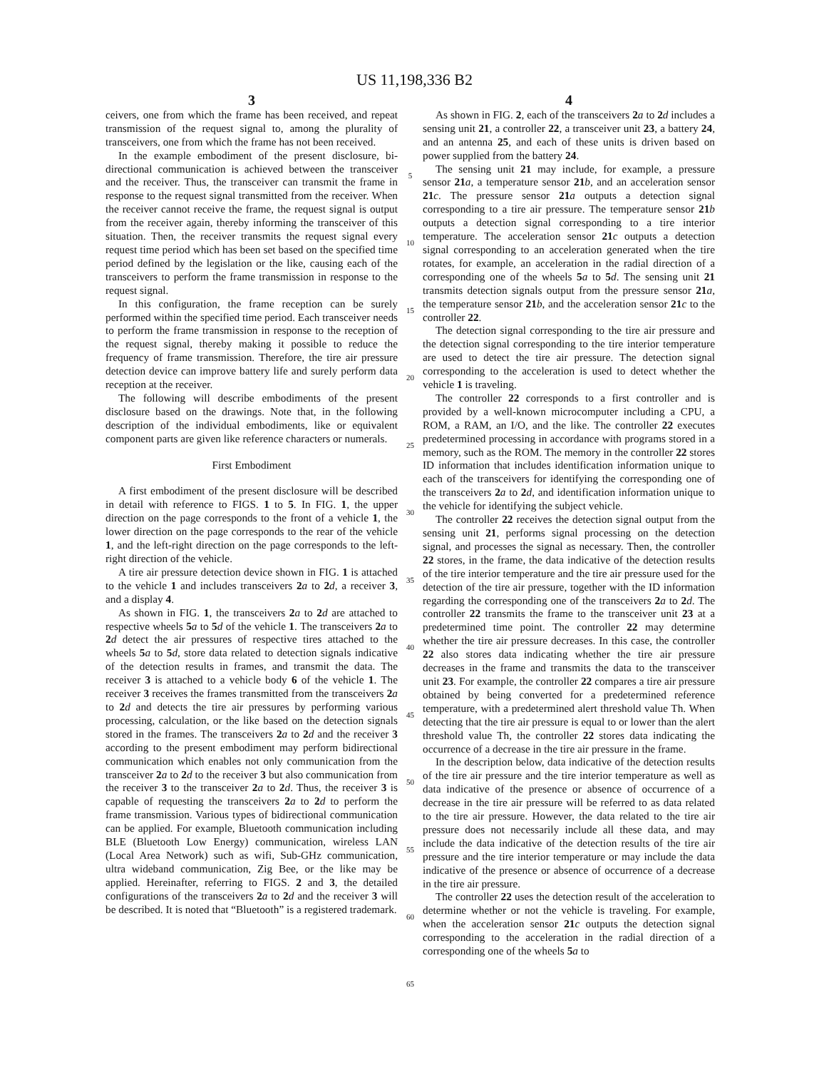US 11,198,336 B2
3
ceivers, one from which the frame has been received, and repeat transmission of the request signal to, among the plurality of transceivers, one from which the frame has not been received.
In the example embodiment of the present disclosure, bi-directional communication is achieved between the transceiver and the receiver. Thus, the transceiver can transmit the frame in response to the request signal transmitted from the receiver. When the receiver cannot receive the frame, the request signal is output from the receiver again, thereby informing the transceiver of this situation. Then, the receiver transmits the request signal every request time period which has been set based on the specified time period defined by the legislation or the like, causing each of the transceivers to perform the frame transmission in response to the request signal.
In this configuration, the frame reception can be surely performed within the specified time period. Each transceiver needs to perform the frame transmission in response to the reception of the request signal, thereby making it possible to reduce the frequency of frame transmission. Therefore, the tire air pressure detection device can improve battery life and surely perform data reception at the receiver.
The following will describe embodiments of the present disclosure based on the drawings. Note that, in the following description of the individual embodiments, like or equivalent component parts are given like reference characters or numerals.
First Embodiment
A first embodiment of the present disclosure will be described in detail with reference to FIGS. 1 to 5. In FIG. 1, the upper direction on the page corresponds to the front of a vehicle 1, the lower direction on the page corresponds to the rear of the vehicle 1, and the left-right direction on the page corresponds to the left-right direction of the vehicle.
A tire air pressure detection device shown in FIG. 1 is attached to the vehicle 1 and includes transceivers 2 a to 2 d, a receiver 3, and a display 4.
As shown in FIG. 1, the transceivers 2 a to 2 d are attached to respective wheels 5 a to 5 d of the vehicle 1. The transceivers 2 a to 2 d detect the air pressures of respective tires attached to the wheels 5 a to 5 d, store data related to detection signals indicative of the detection results in frames, and transmit the data. The receiver 3 is attached to a vehicle body 6 of the vehicle 1. The receiver 3 receives the frames transmitted from the transceivers 2 a to 2 d and detects the tire air pressures by performing various processing, calculation, or the like based on the detection signals stored in the frames. The transceivers 2 a to 2 d and the receiver 3 according to the present embodiment may perform bidirectional communication which enables not only communication from the transceiver 2 a to 2 d to the receiver 3 but also communication from the receiver 3 to the transceiver 2 a to 2 d. Thus, the receiver 3 is capable of requesting the transceivers 2 a to 2 d to perform the frame transmission. Various types of bidirectional communication can be applied. For example, Bluetooth communication including BLE (Bluetooth Low Energy) communication, wireless LAN (Local Area Network) such as wifi, Sub-GHz communication, ultra wideband communication, Zig Bee, or the like may be applied. Hereinafter, referring to FIGS. 2 and 3, the detailed configurations of the transceivers 2 a to 2 d and the receiver 3 will be described. It is noted that “Bluetooth” is a registered trademark.
5
10
15
20
25
30
35
40
45
50
55
60
65
4
As shown in FIG. 2, each of the transceivers 2 a to 2 d includes a sensing unit 21, a controller 22, a transceiver unit 23, a battery 24, and an antenna 25, and each of these units is driven based on power supplied from the battery 24.
The sensing unit 21 may include, for example, a pressure sensor 21 a, a temperature sensor 21 b, and an acceleration sensor 21 c. The pressure sensor 21 a outputs a detection signal corresponding to a tire air pressure. The temperature sensor 21 b outputs a detection signal corresponding to a tire interior temperature. The acceleration sensor 21 c outputs a detection signal corresponding to an acceleration generated when the tire rotates, for example, an acceleration in the radial direction of a corresponding one of the wheels 5 a to 5 d. The sensing unit 21 transmits detection signals output from the pressure sensor 21 a, the temperature sensor 21 b, and the acceleration sensor 21 c to the controller 22.
The detection signal corresponding to the tire air pressure and the detection signal corresponding to the tire interior temperature are used to detect the tire air pressure. The detection signal corresponding to the acceleration is used to detect whether the vehicle 1 is traveling.
The controller 22 corresponds to a first controller and is provided by a well-known microcomputer including a CPU, a ROM, a RAM, an I/O, and the like. The controller 22 executes predetermined processing in accordance with programs stored in a memory, such as the ROM. The memory in the controller 22 stores ID information that includes identification information unique to each of the transceivers for identifying the corresponding one of the transceivers 2 a to 2 d, and identification information unique to the vehicle for identifying the subject vehicle.
The controller 22 receives the detection signal output from the sensing unit 21, performs signal processing on the detection signal, and processes the signal as necessary. Then, the controller 22 stores, in the frame, the data indicative of the detection results of the tire interior temperature and the tire air pressure used for the detection of the tire air pressure, together with the ID information regarding the corresponding one of the transceivers 2 a to 2 d. The controller 22 transmits the frame to the transceiver unit 23 at a predetermined time point. The controller 22 may determine whether the tire air pressure decreases. In this case, the controller 22 also stores data indicating whether the tire air pressure decreases in the frame and transmits the data to the transceiver unit 23. For example, the controller 22 compares a tire air pressure obtained by being converted for a predetermined reference temperature, with a predetermined alert threshold value Th. When detecting that the tire air pressure is equal to or lower than the alert threshold value Th, the controller 22 stores data indicating the occurrence of a decrease in the tire air pressure in the frame.
In the description below, data indicative of the detection results of the tire air pressure and the tire interior temperature as well as data indicative of the presence or absence of occurrence of a decrease in the tire air pressure will be referred to as data related to the tire air pressure. However, the data related to the tire air pressure does not necessarily include all these data, and may include the data indicative of the detection results of the tire air pressure and the tire interior temperature or may include the data indicative of the presence or absence of occurrence of a decrease in the tire air pressure.
The controller 22 uses the detection result of the acceleration to determine whether or not the vehicle is traveling. For example, when the acceleration sensor 21 c outputs the detection signal corresponding to the acceleration in the radial direction of a corresponding one of the wheels 5 a to